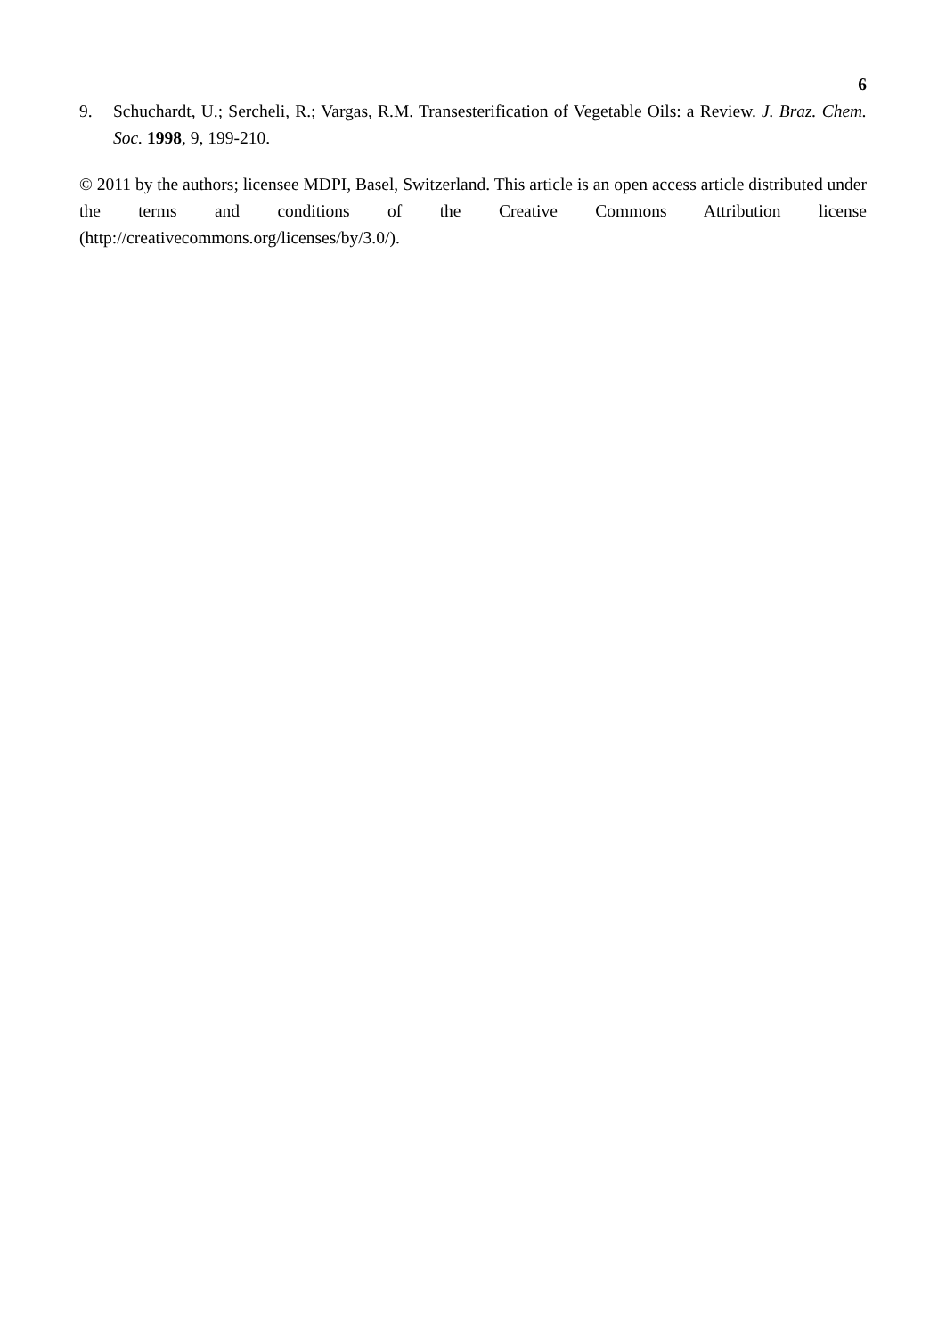6
9. Schuchardt, U.; Sercheli, R.; Vargas, R.M. Transesterification of Vegetable Oils: a Review. J. Braz. Chem. Soc. 1998, 9, 199-210.
© 2011 by the authors; licensee MDPI, Basel, Switzerland. This article is an open access article distributed under the terms and conditions of the Creative Commons Attribution license (http://creativecommons.org/licenses/by/3.0/).